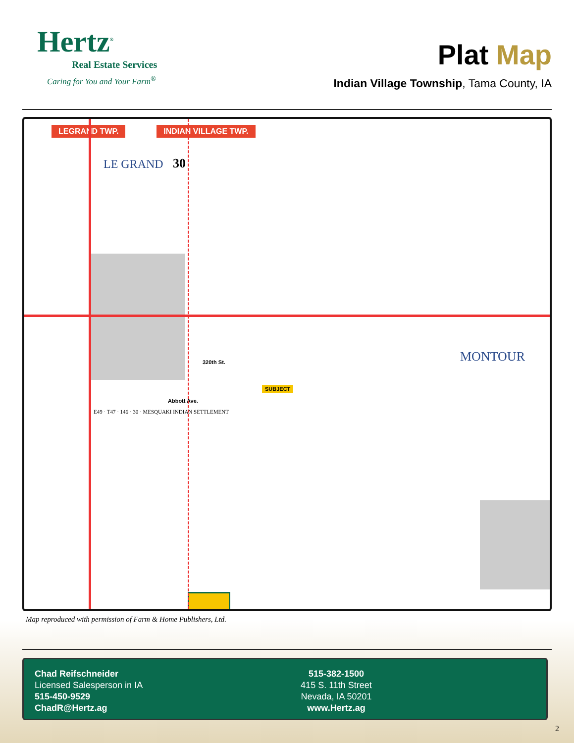Hertz<sup>®</sup>
Real Estate Services
Caring for You and Your Farm<sup>®</sup>
Plat Map
Indian Village Township, Tama County, IA
LEGRAND TWP. INDIAN VILLAGE TWP.
LE GRAND
30
MONTOUR
320th St.
SUBJECT
Abbott Ave.
E49 · T47 · 146 · 30 · MESQUAKI INDIAN SETTLEMENT
Map reproduced with permission of Farm & Home Publishers, Ltd.
Chad Reifschneider
Licensed Salesperson in IA
515-450-9529
ChadR@Hertz.ag
515-382-1500
415 S. 11th Street
Nevada, IA 50201
www.Hertz.ag
2